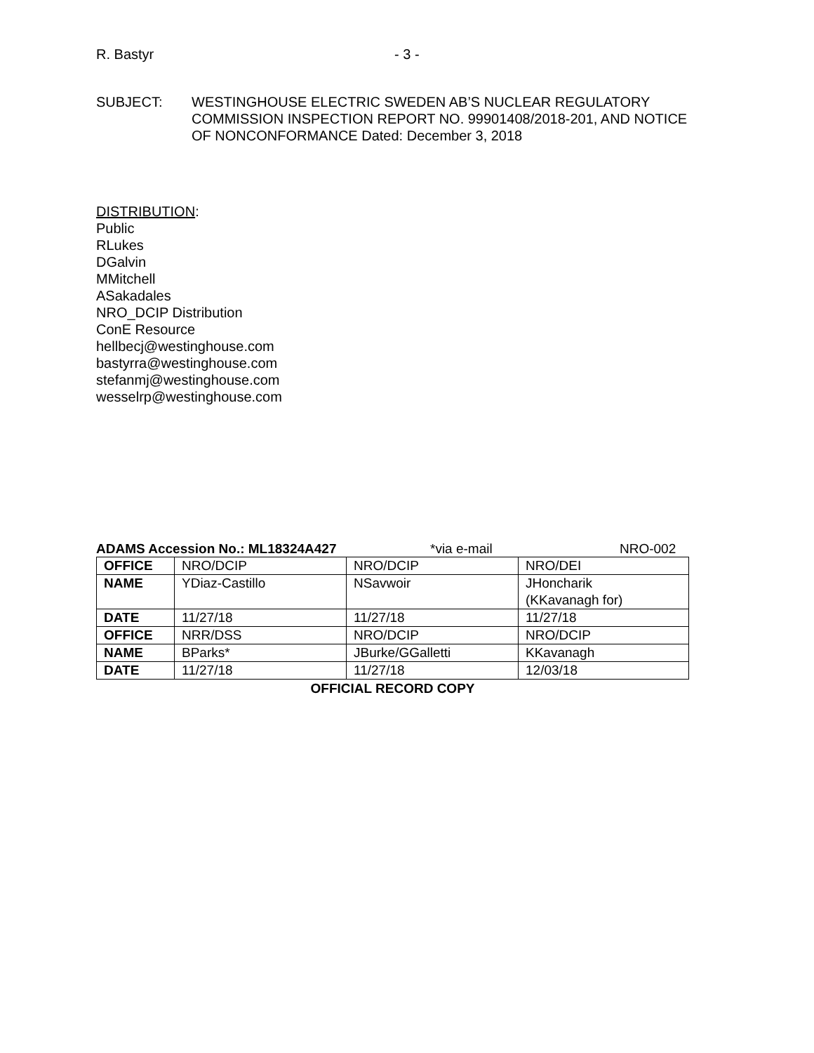R. Bastyr - 3 -
SUBJECT: WESTINGHOUSE ELECTRIC SWEDEN AB’S NUCLEAR REGULATORY COMMISSION INSPECTION REPORT NO. 99901408/2018-201, AND NOTICE OF NONCONFORMANCE Dated: December 3, 2018
DISTRIBUTION:
Public
RLukes
DGalvin
MMitchell
ASakadales
NRO_DCIP Distribution
ConE Resource
hellbecj@westinghouse.com
bastyrra@westinghouse.com
stefanmj@westinghouse.com
wesselrp@westinghouse.com
ADAMS Accession No.: ML18324A427 *via e-mail NRO-002
| OFFICE | NRO/DCIP | NRO/DCIP | NRO/DEI |
| NAME | YDiaz-Castillo | NSavwoir | JHoncharik (KKavanagh for) |
| DATE | 11/27/18 | 11/27/18 | 11/27/18 |
| OFFICE | NRR/DSS | NRO/DCIP | NRO/DCIP |
| NAME | BParks* | JBurke/GGalletti | KKavanagh |
| DATE | 11/27/18 | 11/27/18 | 12/03/18 |
OFFICIAL RECORD COPY